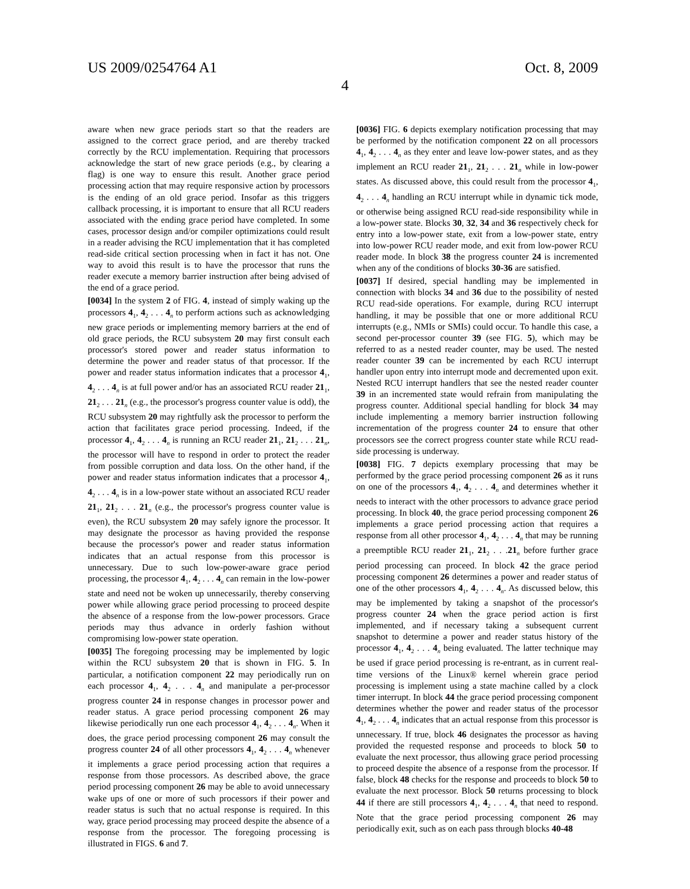US 2009/0254764 A1 Oct. 8, 2009
4
aware when new grace periods start so that the readers are assigned to the correct grace period, and are thereby tracked correctly by the RCU implementation. Requiring that processors acknowledge the start of new grace periods (e.g., by clearing a flag) is one way to ensure this result. Another grace period processing action that may require responsive action by processors is the ending of an old grace period. Insofar as this triggers callback processing, it is important to ensure that all RCU readers associated with the ending grace period have completed. In some cases, processor design and/or compiler optimizations could result in a reader advising the RCU implementation that it has completed read-side critical section processing when in fact it has not. One way to avoid this result is to have the processor that runs the reader execute a memory barrier instruction after being advised of the end of a grace period.
[0034] In the system 2 of FIG. 4, instead of simply waking up the processors 4<sub>1</sub>, 4<sub>2</sub> . . . 4<sub>n</sub> to perform actions such as acknowledging new grace periods or implementing memory barriers at the end of old grace periods, the RCU subsystem 20 may first consult each processor's stored power and reader status information to determine the power and reader status of that processor. If the power and reader status information indicates that a processor 4<sub>1</sub>, 4<sub>2</sub> . . . 4<sub>n</sub> is at full power and/or has an associated RCU reader 21<sub>1</sub>, 21<sub>2</sub> . . . 21<sub>n</sub> (e.g., the processor's progress counter value is odd), the RCU subsystem 20 may rightfully ask the processor to perform the action that facilitates grace period processing. Indeed, if the processor 4<sub>1</sub>, 4<sub>2</sub> . . . 4<sub>n</sub> is running an RCU reader 21<sub>1</sub>, 21<sub>2</sub> . . . 21<sub>n</sub>, the processor will have to respond in order to protect the reader from possible corruption and data loss. On the other hand, if the power and reader status information indicates that a processor 4<sub>1</sub>, 4<sub>2</sub> . . . 4<sub>n</sub> is in a low-power state without an associated RCU reader 21<sub>1</sub>, 21<sub>2</sub> . . . 21<sub>n</sub> (e.g., the processor's progress counter value is even), the RCU subsystem 20 may safely ignore the processor. It may designate the processor as having provided the response because the processor's power and reader status information indicates that an actual response from this processor is unnecessary. Due to such low-power-aware grace period processing, the processor 4<sub>1</sub>, 4<sub>2</sub> . . . 4<sub>n</sub> can remain in the low-power state and need not be woken up unnecessarily, thereby conserving power while allowing grace period processing to proceed despite the absence of a response from the low-power processors. Grace periods may thus advance in orderly fashion without compromising low-power state operation.
[0035] The foregoing processing may be implemented by logic within the RCU subsystem 20 that is shown in FIG. 5. In particular, a notification component 22 may periodically run on each processor 4<sub>1</sub>, 4<sub>2</sub> . . . 4<sub>n</sub> and manipulate a per-processor progress counter 24 in response changes in processor power and reader status. A grace period processing component 26 may likewise periodically run one each processor 4<sub>1</sub>, 4<sub>2</sub> . . . 4<sub>n</sub>. When it does, the grace period processing component 26 may consult the progress counter 24 of all other processors 4<sub>1</sub>, 4<sub>2</sub> . . . 4<sub>n</sub> whenever it implements a grace period processing action that requires a response from those processors. As described above, the grace period processing component 26 may be able to avoid unnecessary wake ups of one or more of such processors if their power and reader status is such that no actual response is required. In this way, grace period processing may proceed despite the absence of a response from the processor. The foregoing processing is illustrated in FIGS. 6 and 7.
[0036] FIG. 6 depicts exemplary notification processing that may be performed by the notification component 22 on all processors 4<sub>1</sub>, 4<sub>2</sub> . . . 4<sub>n</sub> as they enter and leave low-power states, and as they implement an RCU reader 21<sub>1</sub>, 21<sub>2</sub> . . . 21<sub>n</sub> while in low-power states. As discussed above, this could result from the processor 4<sub>1</sub>, 4<sub>2</sub> . . . 4<sub>n</sub> handling an RCU interrupt while in dynamic tick mode, or otherwise being assigned RCU read-side responsibility while in a low-power state. Blocks 30, 32, 34 and 36 respectively check for entry into a low-power state, exit from a low-power state, entry into low-power RCU reader mode, and exit from low-power RCU reader mode. In block 38 the progress counter 24 is incremented when any of the conditions of blocks 30-36 are satisfied.
[0037] If desired, special handling may be implemented in connection with blocks 34 and 36 due to the possibility of nested RCU read-side operations. For example, during RCU interrupt handling, it may be possible that one or more additional RCU interrupts (e.g., NMIs or SMIs) could occur. To handle this case, a second per-processor counter 39 (see FIG. 5), which may be referred to as a nested reader counter, may be used. The nested reader counter 39 can be incremented by each RCU interrupt handler upon entry into interrupt mode and decremented upon exit. Nested RCU interrupt handlers that see the nested reader counter 39 in an incremented state would refrain from manipulating the progress counter. Additional special handling for block 34 may include implementing a memory barrier instruction following incrementation of the progress counter 24 to ensure that other processors see the correct progress counter state while RCU read-side processing is underway.
[0038] FIG. 7 depicts exemplary processing that may be performed by the grace period processing component 26 as it runs on one of the processors 4<sub>1</sub>, 4<sub>2</sub> . . . 4<sub>n</sub> and determines whether it needs to interact with the other processors to advance grace period processing. In block 40, the grace period processing component 26 implements a grace period processing action that requires a response from all other processor 4<sub>1</sub>, 4<sub>2</sub> . . . 4<sub>n</sub> that may be running a preemptible RCU reader 21<sub>1</sub>, 21<sub>2</sub> . . .21<sub>n</sub> before further grace period processing can proceed. In block 42 the grace period processing component 26 determines a power and reader status of one of the other processors 4<sub>1</sub>, 4<sub>2</sub> . . . 4<sub>n</sub>. As discussed below, this may be implemented by taking a snapshot of the processor's progress counter 24 when the grace period action is first implemented, and if necessary taking a subsequent current snapshot to determine a power and reader status history of the processor 4<sub>1</sub>, 4<sub>2</sub> . . . 4<sub>n</sub> being evaluated. The latter technique may be used if grace period processing is re-entrant, as in current real-time versions of the Linux® kernel wherein grace period processing is implement using a state machine called by a clock timer interrupt. In block 44 the grace period processing component determines whether the power and reader status of the processor 4<sub>1</sub>, 4<sub>2</sub> . . . 4<sub>n</sub> indicates that an actual response from this processor is unnecessary. If true, block 46 designates the processor as having provided the requested response and proceeds to block 50 to evaluate the next processor, thus allowing grace period processing to proceed despite the absence of a response from the processor. If false, block 48 checks for the response and proceeds to block 50 to evaluate the next processor. Block 50 returns processing to block 44 if there are still processors 4<sub>1</sub>, 4<sub>2</sub> . . . 4<sub>n</sub> that need to respond. Note that the grace period processing component 26 may periodically exit, such as on each pass through blocks 40-48